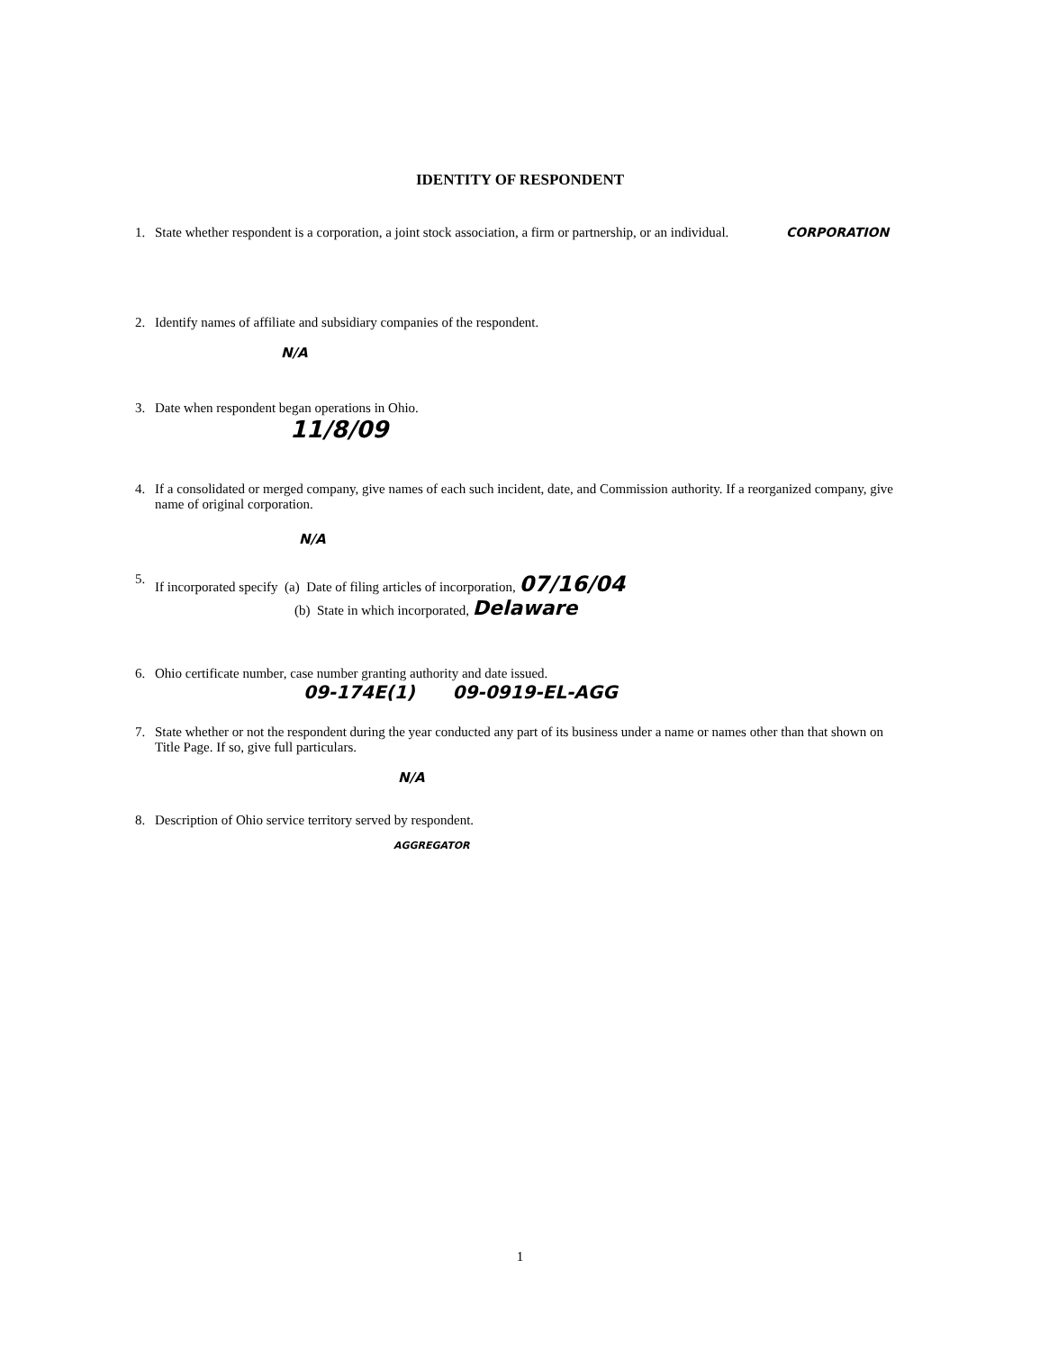IDENTITY OF RESPONDENT
1. State whether respondent is a corporation, a joint stock association, a firm or partnership, or an individual. CORPORATION
2. Identify names of affiliate and subsidiary companies of the respondent.
N/A
3. Date when respondent began operations in Ohio.
11/8/09
4. If a consolidated or merged company, give names of each such incident, date, and Commission authority. If a reorganized company, give name of original corporation.
N/A
5. If incorporated specify (a) Date of filing articles of incorporation, 07/16/04
(b) State in which incorporated, Delaware
6. Ohio certificate number, case number granting authority and date issued.
09-174E(1) 09-0919-EL-AGG
7. State whether or not the respondent during the year conducted any part of its business under a name or names other than that shown on Title Page. If so, give full particulars.
N/A
8. Description of Ohio service territory served by respondent.
AGGREGATOR
1